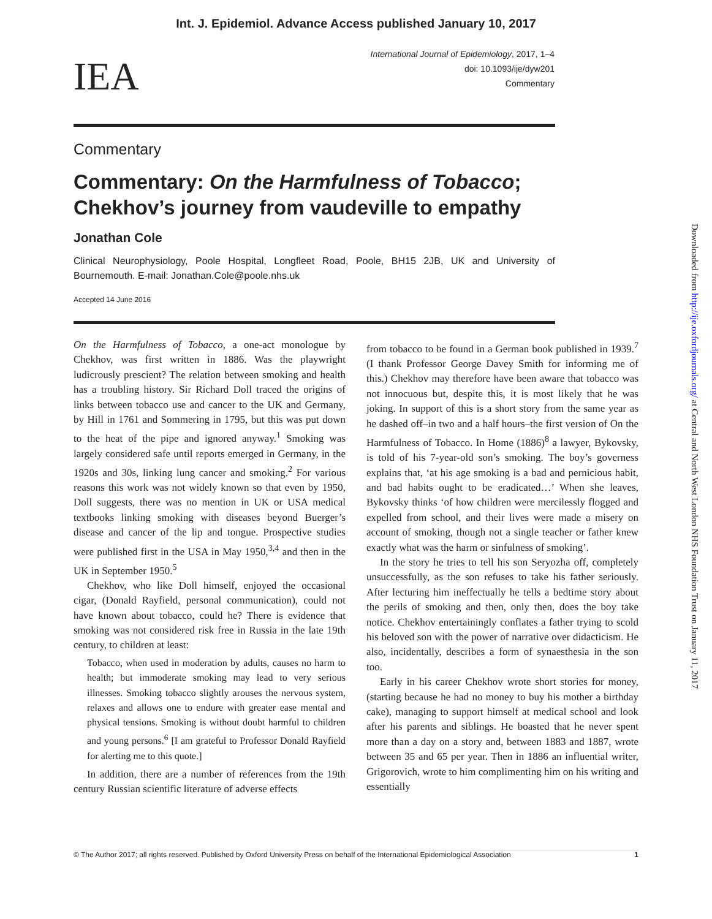Int. J. Epidemiol. Advance Access published January 10, 2017
IEA
International Journal of Epidemiology, 2017, 1–4
doi: 10.1093/ije/dyw201
Commentary
Commentary
Commentary: On the Harmfulness of Tobacco; Chekhov’s journey from vaudeville to empathy
Jonathan Cole
Clinical Neurophysiology, Poole Hospital, Longfleet Road, Poole, BH15 2JB, UK and University of Bournemouth. E-mail: Jonathan.Cole@poole.nhs.uk
Accepted 14 June 2016
On the Harmfulness of Tobacco, a one-act monologue by Chekhov, was first written in 1886. Was the playwright ludicrously prescient? The relation between smoking and health has a troubling history. Sir Richard Doll traced the origins of links between tobacco use and cancer to the UK and Germany, by Hill in 1761 and Sommering in 1795, but this was put down to the heat of the pipe and ignored anyway.<sup>1</sup> Smoking was largely considered safe until reports emerged in Germany, in the 1920s and 30s, linking lung cancer and smoking.<sup>2</sup> For various reasons this work was not widely known so that even by 1950, Doll suggests, there was no mention in UK or USA medical textbooks linking smoking with diseases beyond Buerger’s disease and cancer of the lip and tongue. Prospective studies were published first in the USA in May 1950,<sup>3,4</sup> and then in the UK in September 1950.<sup>5</sup>
Chekhov, who like Doll himself, enjoyed the occasional cigar, (Donald Rayfield, personal communication), could not have known about tobacco, could he? There is evidence that smoking was not considered risk free in Russia in the late 19th century, to children at least:
Tobacco, when used in moderation by adults, causes no harm to health; but immoderate smoking may lead to very serious illnesses. Smoking tobacco slightly arouses the nervous system, relaxes and allows one to endure with greater ease mental and physical tensions. Smoking is without doubt harmful to children and young persons.<sup>6</sup> [I am grateful to Professor Donald Rayfield for alerting me to this quote.]
In addition, there are a number of references from the 19th century Russian scientific literature of adverse effects
from tobacco to be found in a German book published in 1939.<sup>7</sup> (I thank Professor George Davey Smith for informing me of this.) Chekhov may therefore have been aware that tobacco was not innocuous but, despite this, it is most likely that he was joking. In support of this is a short story from the same year as he dashed off–in two and a half hours–the first version of On the Harmfulness of Tobacco. In Home (1886)<sup>8</sup> a lawyer, Bykovsky, is told of his 7-year-old son’s smoking. The boy’s governess explains that, ‘at his age smoking is a bad and pernicious habit, and bad habits ought to be eradicated…’ When she leaves, Bykovsky thinks ‘of how children were mercilessly flogged and expelled from school, and their lives were made a misery on account of smoking, though not a single teacher or father knew exactly what was the harm or sinfulness of smoking’.
In the story he tries to tell his son Seryozha off, completely unsuccessfully, as the son refuses to take his father seriously. After lecturing him ineffectually he tells a bedtime story about the perils of smoking and then, only then, does the boy take notice. Chekhov entertainingly conflates a father trying to scold his beloved son with the power of narrative over didacticism. He also, incidentally, describes a form of synaesthesia in the son too.
Early in his career Chekhov wrote short stories for money, (starting because he had no money to buy his mother a birthday cake), managing to support himself at medical school and look after his parents and siblings. He boasted that he never spent more than a day on a story and, between 1883 and 1887, wrote between 35 and 65 per year. Then in 1886 an influential writer, Grigorovich, wrote to him complimenting him on his writing and essentially
© The Author 2017; all rights reserved. Published by Oxford University Press on behalf of the International Epidemiological Association 1
Downloaded from http://ije.oxfordjournals.org/ at Central and North West London NHS Foundation Trust on January 11, 2017